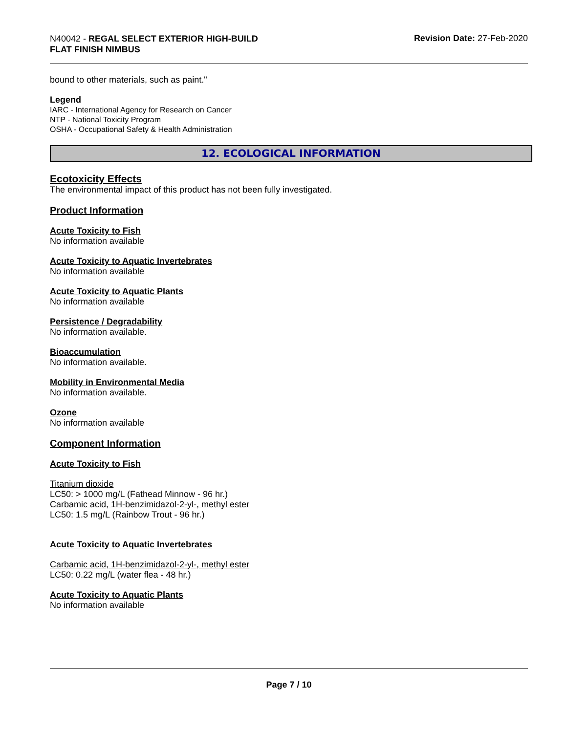N40042 - REGAL SELECT EXTERIOR HIGH-BUILD
FLAT FINISH NIMBUS
Revision Date: 27-Feb-2020
bound to other materials, such as paint."
Legend
IARC - International Agency for Research on Cancer
NTP - National Toxicity Program
OSHA - Occupational Safety & Health Administration
12. ECOLOGICAL INFORMATION
Ecotoxicity Effects
The environmental impact of this product has not been fully investigated.
Product Information
Acute Toxicity to Fish
No information available
Acute Toxicity to Aquatic Invertebrates
No information available
Acute Toxicity to Aquatic Plants
No information available
Persistence / Degradability
No information available.
Bioaccumulation
No information available.
Mobility in Environmental Media
No information available.
Ozone
No information available
Component Information
Acute Toxicity to Fish
Titanium dioxide
LC50: > 1000 mg/L (Fathead Minnow - 96 hr.)
Carbamic acid, 1H-benzimidazol-2-yl-, methyl ester
LC50: 1.5 mg/L (Rainbow Trout - 96 hr.)
Acute Toxicity to Aquatic Invertebrates
Carbamic acid, 1H-benzimidazol-2-yl-, methyl ester
LC50: 0.22 mg/L (water flea - 48 hr.)
Acute Toxicity to Aquatic Plants
No information available
Page 7 / 10